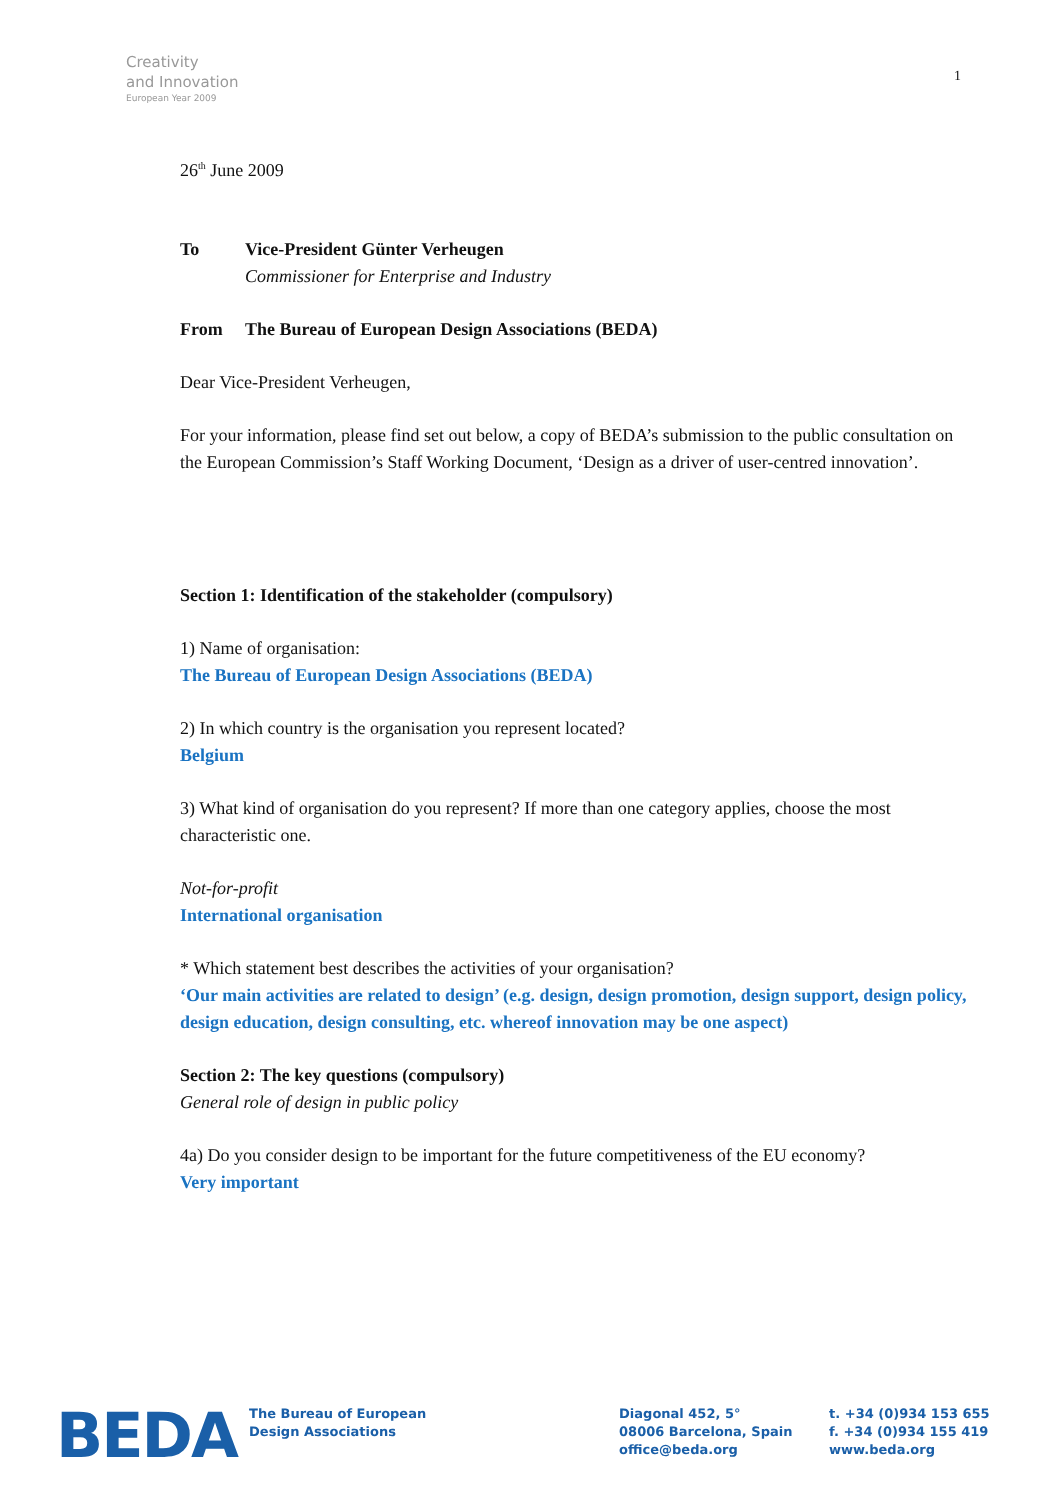Creativity
and Innovation
European Year 2009
1
26<sup>th</sup> June 2009
To Vice-President Günter Verheugen
Commissioner for Enterprise and Industry
From The Bureau of European Design Associations (BEDA)
Dear Vice-President Verheugen,
For your information, please find set out below, a copy of BEDA’s submission to the public consultation on the European Commission’s Staff Working Document, ‘Design as a driver of user-centred innovation’.
Section 1: Identification of the stakeholder (compulsory)
1) Name of organisation:
The Bureau of European Design Associations (BEDA)
2) In which country is the organisation you represent located?
Belgium
3) What kind of organisation do you represent? If more than one category applies, choose the most characteristic one.
Not-for-profit
International organisation
* Which statement best describes the activities of your organisation?
‘Our main activities are related to design’ (e.g. design, design promotion, design support, design policy, design education, design consulting, etc. whereof innovation may be one aspect)
Section 2: The key questions (compulsory)
General role of design in public policy
4a) Do you consider design to be important for the future competitiveness of the EU economy?
Very important
BEDA
The Bureau of European
Design Associations
Diagonal 452, 5°
08006 Barcelona, Spain
office@beda.org
t. +34 (0)934 153 655
f. +34 (0)934 155 419
www.beda.org